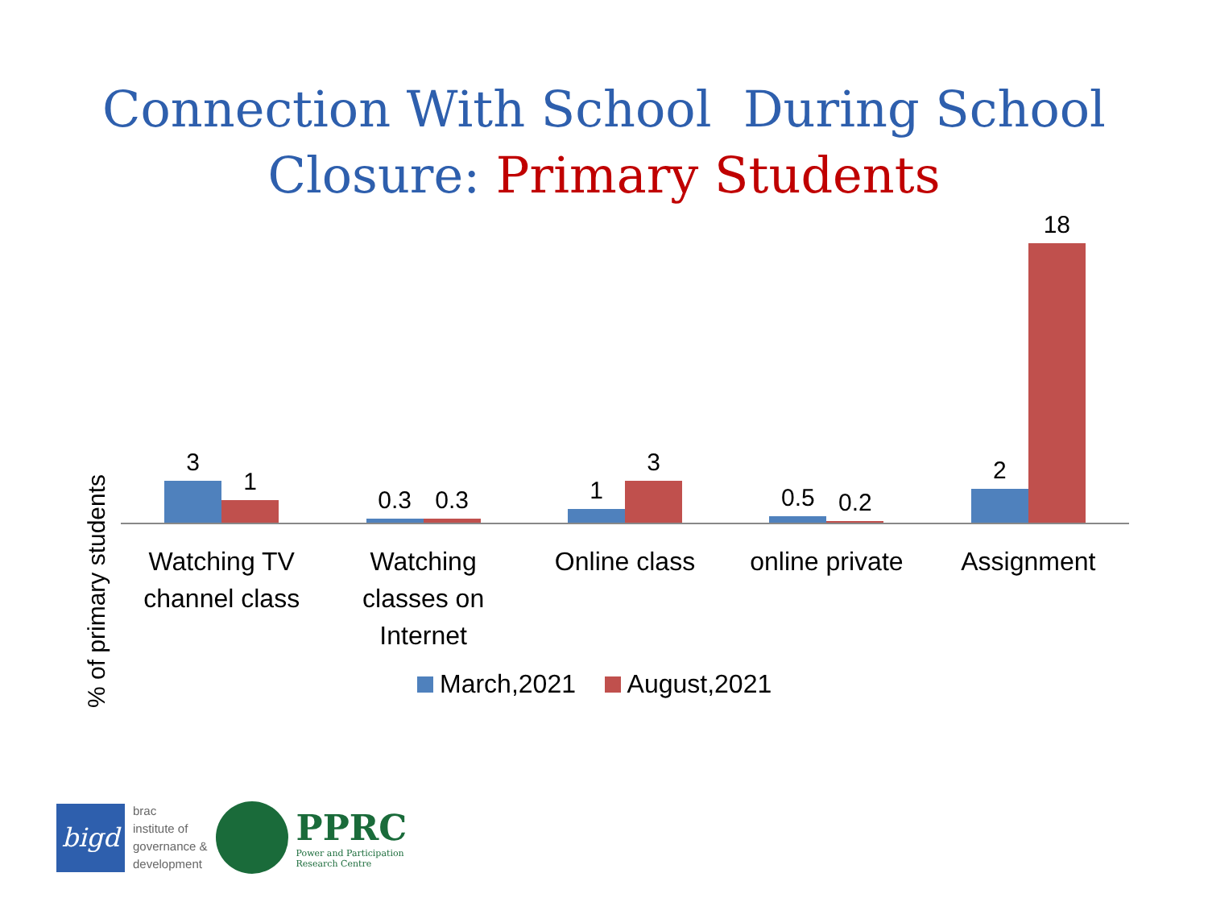Connection With School During School
Closure: Primary Students
% of primary students
3
1
0.3
0.3
1
3
0.5
0.2
2
18
Watching TV
channel class
Watching
classes on
Internet
Online class online private Assignment
March,2021 August,2021
bigd
brac
institute of
governance &
development
PPRC
Power and Participation
Research Centre